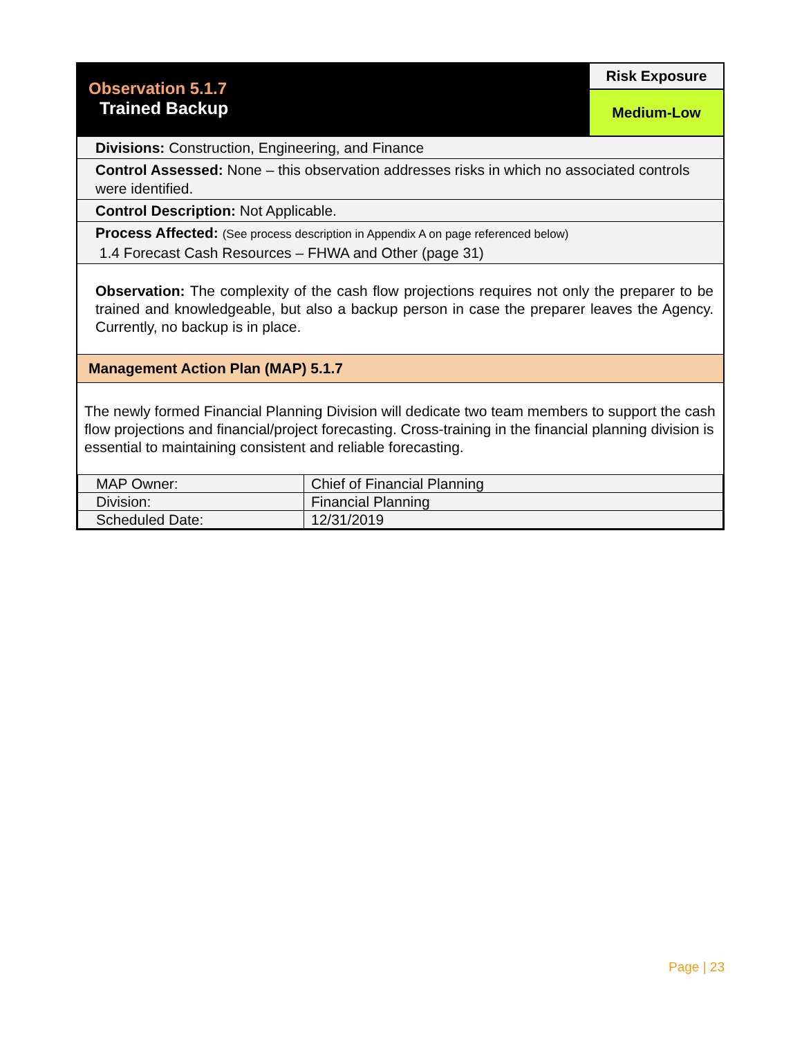| Observation 5.1.7 Trained Backup | Risk Exposure |
| | Medium-Low |
Divisions: Construction, Engineering, and Finance
Control Assessed: None – this observation addresses risks in which no associated controls were identified.
Control Description: Not Applicable.
Process Affected: (See process description in Appendix A on page referenced below)
1.4 Forecast Cash Resources – FHWA and Other (page 31)
Observation: The complexity of the cash flow projections requires not only the preparer to be trained and knowledgeable, but also a backup person in case the preparer leaves the Agency. Currently, no backup is in place.
Management Action Plan (MAP) 5.1.7
The newly formed Financial Planning Division will dedicate two team members to support the cash flow projections and financial/project forecasting. Cross-training in the financial planning division is essential to maintaining consistent and reliable forecasting.
| MAP Owner: | Chief of Financial Planning |
| Division: | Financial Planning |
| Scheduled Date: | 12/31/2019 |
Page | 23